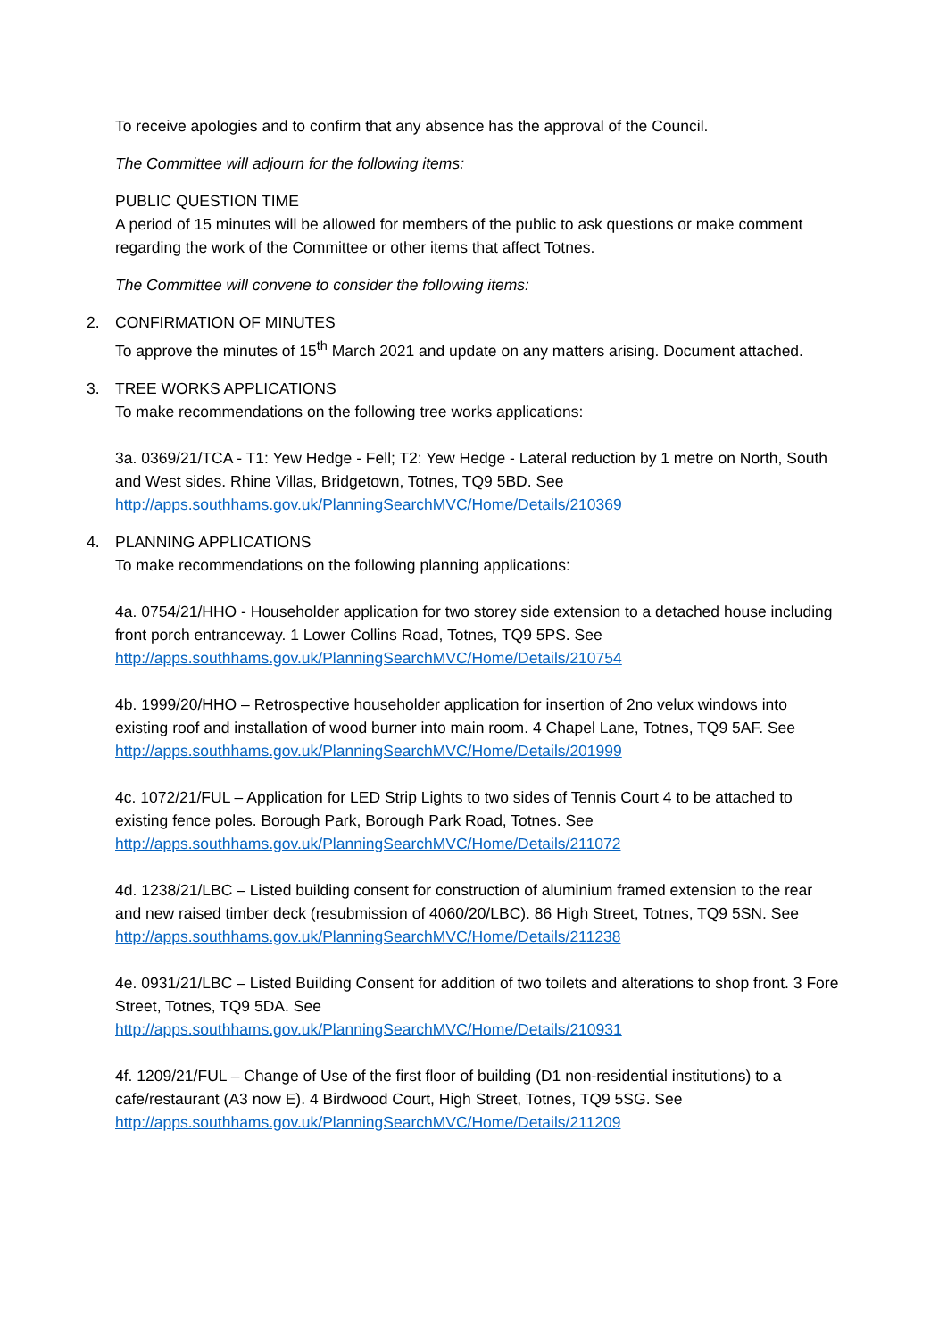To receive apologies and to confirm that any absence has the approval of the Council.
The Committee will adjourn for the following items:
PUBLIC QUESTION TIME
A period of 15 minutes will be allowed for members of the public to ask questions or make comment regarding the work of the Committee or other items that affect Totnes.
The Committee will convene to consider the following items:
2. CONFIRMATION OF MINUTES
To approve the minutes of 15<sup>th</sup> March 2021 and update on any matters arising. Document attached.
3. TREE WORKS APPLICATIONS
To make recommendations on the following tree works applications:
3a. 0369/21/TCA - T1: Yew Hedge - Fell; T2: Yew Hedge - Lateral reduction by 1 metre on North, South and West sides. Rhine Villas, Bridgetown, Totnes, TQ9 5BD. See http://apps.southhams.gov.uk/PlanningSearchMVC/Home/Details/210369
4. PLANNING APPLICATIONS
To make recommendations on the following planning applications:
4a. 0754/21/HHO - Householder application for two storey side extension to a detached house including front porch entranceway. 1 Lower Collins Road, Totnes, TQ9 5PS. See http://apps.southhams.gov.uk/PlanningSearchMVC/Home/Details/210754
4b. 1999/20/HHO – Retrospective householder application for insertion of 2no velux windows into existing roof and installation of wood burner into main room. 4 Chapel Lane, Totnes, TQ9 5AF. See
http://apps.southhams.gov.uk/PlanningSearchMVC/Home/Details/201999
4c. 1072/21/FUL – Application for LED Strip Lights to two sides of Tennis Court 4 to be attached to existing fence poles. Borough Park, Borough Park Road, Totnes. See http://apps.southhams.gov.uk/PlanningSearchMVC/Home/Details/211072
4d. 1238/21/LBC – Listed building consent for construction of aluminium framed extension to the rear and new raised timber deck (resubmission of 4060/20/LBC). 86 High Street, Totnes, TQ9 5SN. See
http://apps.southhams.gov.uk/PlanningSearchMVC/Home/Details/211238
4e. 0931/21/LBC – Listed Building Consent for addition of two toilets and alterations to shop front. 3 Fore Street, Totnes, TQ9 5DA. See
http://apps.southhams.gov.uk/PlanningSearchMVC/Home/Details/210931
4f. 1209/21/FUL – Change of Use of the first floor of building (D1 non-residential institutions) to a cafe/restaurant (A3 now E). 4 Birdwood Court, High Street, Totnes, TQ9 5SG. See http://apps.southhams.gov.uk/PlanningSearchMVC/Home/Details/211209